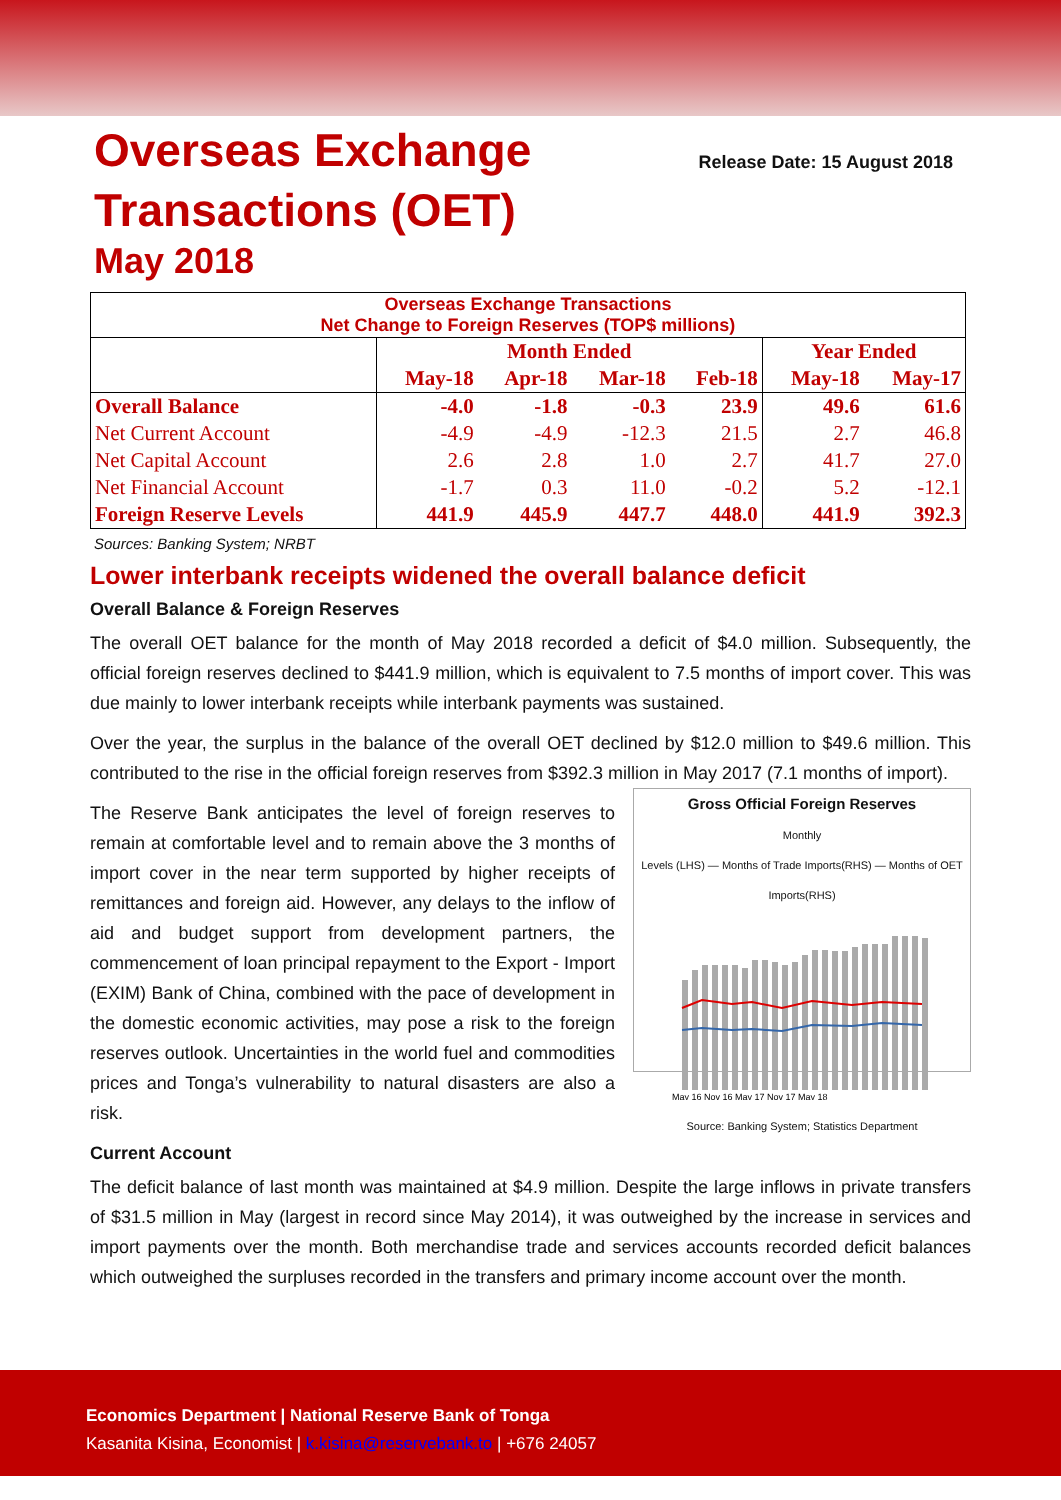Overseas Exchange
Transactions (OET)
May 2018
Release Date: 15 August 2018
| Overseas Exchange Transactions Net Change to Foreign Reserves (TOP$ millions) | | | | | | |
| | Month Ended | | | | Year Ended | |
| | May-18 | Apr-18 | Mar-18 | Feb-18 | May-18 | May-17 |
| Overall Balance | -4.0 | -1.8 | -0.3 | 23.9 | 49.6 | 61.6 |
| Net Current Account | -4.9 | -4.9 | -12.3 | 21.5 | 2.7 | 46.8 |
| Net Capital Account | 2.6 | 2.8 | 1.0 | 2.7 | 41.7 | 27.0 |
| Net Financial Account | -1.7 | 0.3 | 11.0 | -0.2 | 5.2 | -12.1 |
| Foreign Reserve Levels | 441.9 | 445.9 | 447.7 | 448.0 | 441.9 | 392.3 |
Sources: Banking System; NRBT
Lower interbank receipts widened the overall balance deficit
Overall Balance & Foreign Reserves
The overall OET balance for the month of May 2018 recorded a deficit of $4.0 million. Subsequently, the official foreign reserves declined to $441.9 million, which is equivalent to 7.5 months of import cover. This was due mainly to lower interbank receipts while interbank payments was sustained.
Over the year, the surplus in the balance of the overall OET declined by $12.0 million to $49.6 million. This contributed to the rise in the official foreign reserves from $392.3 million in May 2017 (7.1 months Gross Official Foreign Reserves
Monthly
Levels (LHS) — Months of Trade Imports(RHS) — Months of OET Imports(RHS)
May 16 Nov 16 May 17 Nov 17 May 18
Source: Banking System; Statistics Department of import).
The Reserve Bank anticipates the level of foreign reserves to remain at comfortable level and to remain above the 3 months of import cover in the near term supported by higher receipts of remittances and foreign aid. However, any delays to the inflow of aid and budget support from development partners, the commencement of loan principal repayment to the Export - Import (EXIM) Bank of China, combined with the pace of development in the domestic economic activities, may pose a risk to the foreign reserves outlook. Uncertainties in the world fuel and commodities prices and Tonga’s vulnerability to natural disasters are also a risk.
Current Account
The deficit balance of last month was maintained at $4.9 million. Despite the large inflows in private transfers of $31.5 million in May (largest in record since May 2014), it was outweighed by the increase in services and import payments over the month. Both merchandise trade and services accounts recorded deficit balances which outweighed the surpluses recorded in the transfers and primary income account over the month.
Economics Department | National Reserve Bank of Tonga
Kasanita Kisina, Economist | k.kisina@reservebank.to | +676 24057